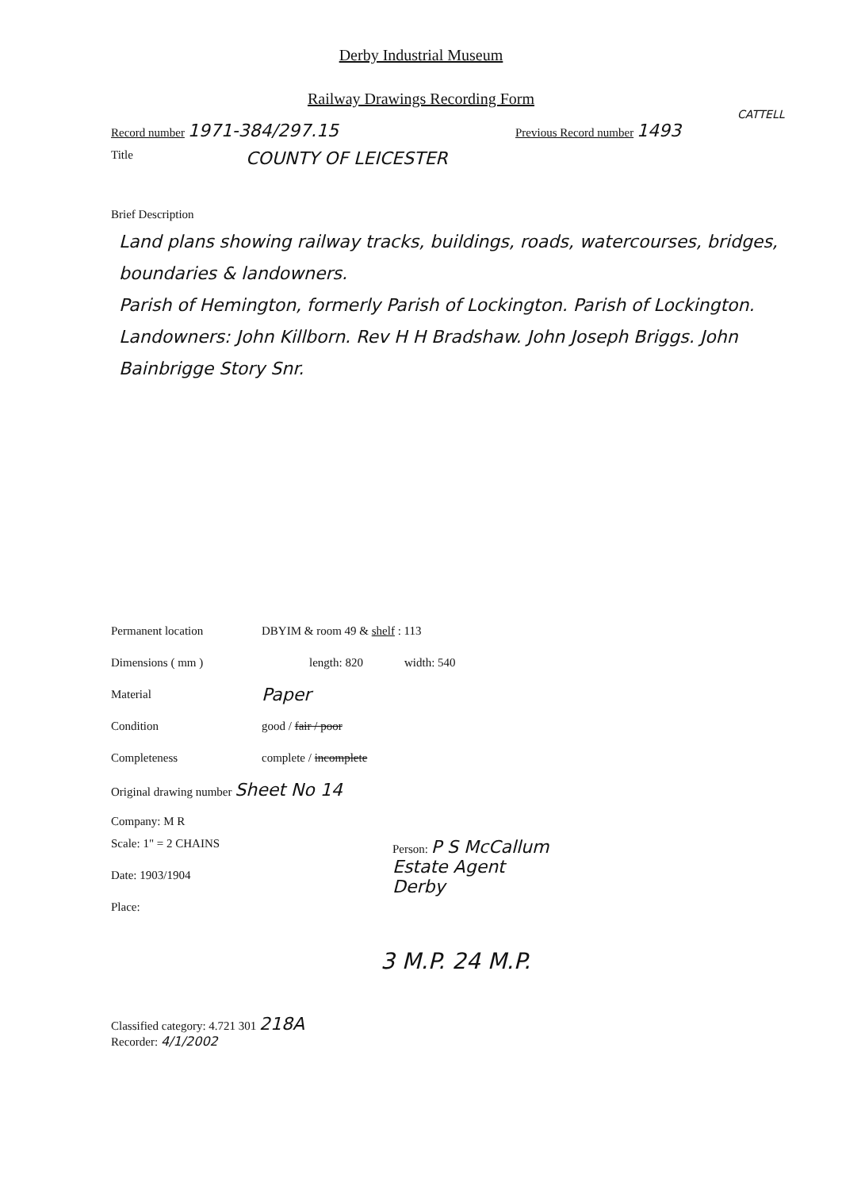Derby Industrial Museum
Railway Drawings Recording Form
CATTELL
Record number 1971-384/297.15
Previous Record number 1493
Title
COUNTY OF LEICESTER
Brief Description
Land plans showing railway tracks, buildings, roads, watercourses, bridges, boundaries & landowners.
Parish of Hemington, formerly Parish of Lockington. Parish of Lockington.
Landowners: John Killborn. Rev H H Bradshaw. John Joseph Briggs. John Bainbrigge Story Snr.
Permanent location DBYIM & room 49 & shelf : 113
Dimensions ( mm ) length: 820 width: 540
Material
Paper
Condition good / fair / poor
Completeness complete / incomplete
Original drawing number Sheet No 14
Company: M R
Scale: 1" = 2 CHAINS
Date: 1903/1904
Place:
Person: P S McCallum
Estate Agent
Derby
3 M.P. 24 M.P.
Classified category: 4.721 301 218A
Recorder: 4/1/2002